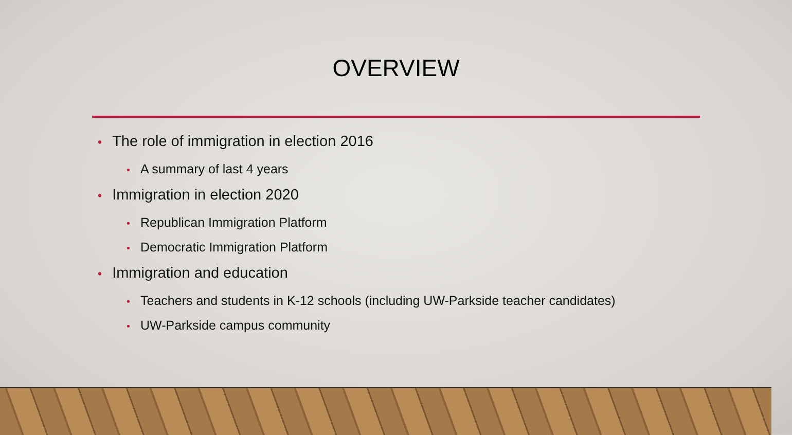OVERVIEW
• The role of immigration in election 2016
• A summary of last 4 years
• Immigration in election 2020
• Republican Immigration Platform
• Democratic Immigration Platform
• Immigration and education
• Teachers and students in K-12 schools (including UW-Parkside teacher candidates)
• UW-Parkside campus community